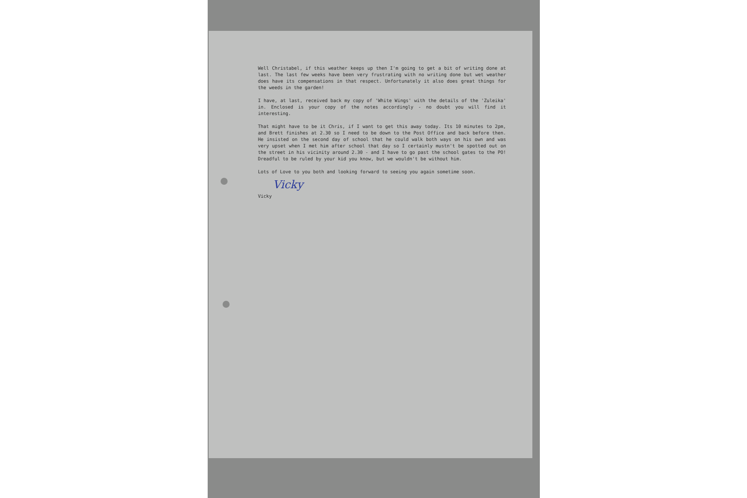Well Christabel, if this weather keeps up then I'm going to get a bit of writing done at last. The last few weeks have been very frustrating with no writing done but wet weather does have its compensations in that respect. Unfortunately it also does great things for the weeds in the garden!
I have, at last, received back my copy of 'White Wings' with the details of the 'Zuleika' in. Enclosed is your copy of the notes accordingly - no doubt you will find it interesting.
That might have to be it Chris, if I want to get this away today. Its 10 minutes to 2pm, and Brett finishes at 2.30 so I need to be down to the Post Office and back before then. He insisted on the second day of school that he could walk both ways on his own and was very upset when I met him after school that day so I certainly mustn't be spotted out on the street in his vicinity around 2.30 - and I have to go past the school gates to the PO! Dreadful to be ruled by your kid you know, but we wouldn't be without him.
Lots of Love to you both and looking forward to seeing you again sometime soon.
Vicky
Vicky